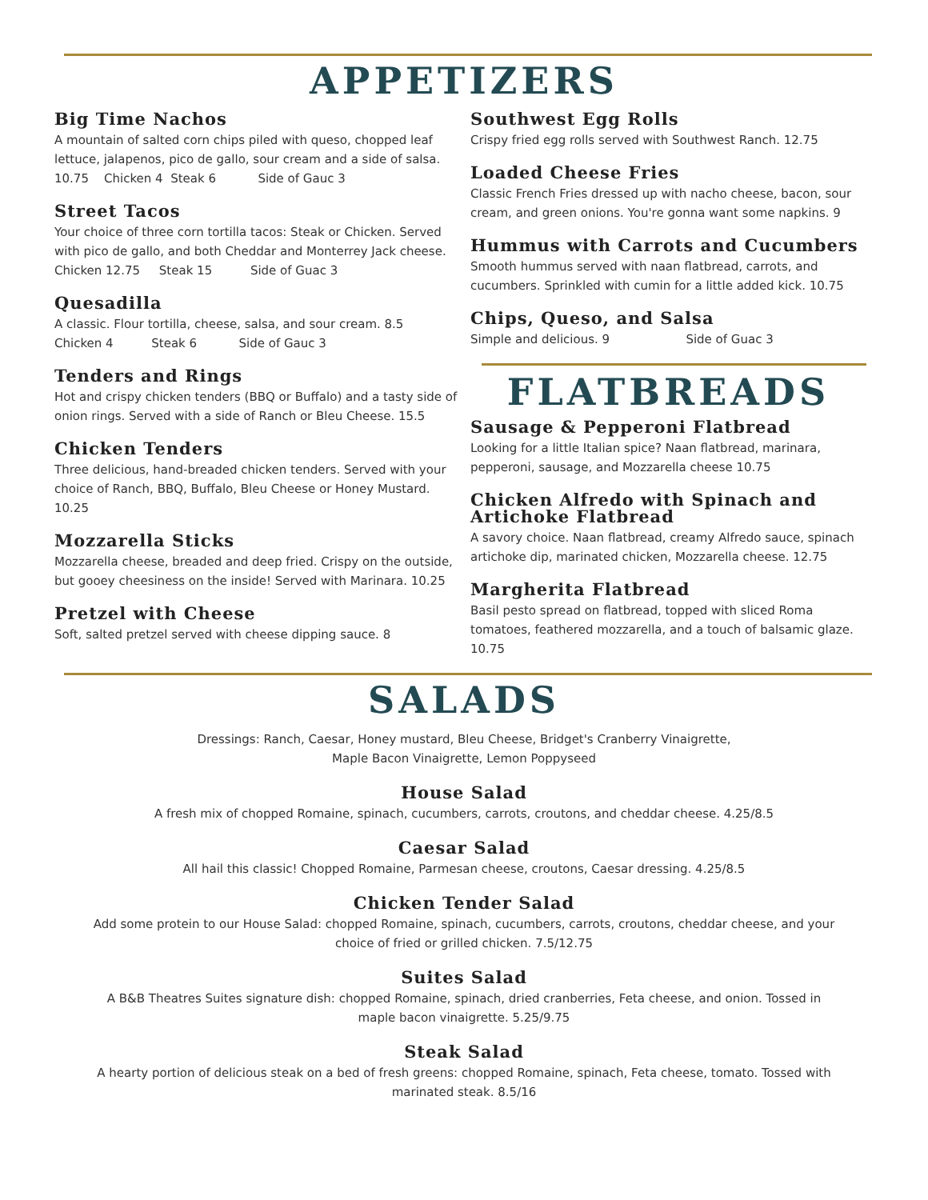APPETIZERS
Big Time Nachos
A mountain of salted corn chips piled with queso, chopped leaf lettuce, jalapenos, pico de gallo, sour cream and a side of salsa. 10.75 Chicken 4 Steak 6 Side of Gauc 3
Street Tacos
Your choice of three corn tortilla tacos: Steak or Chicken. Served with pico de gallo, and both Cheddar and Monterrey Jack cheese. Chicken 12.75 Steak 15 Side of Guac 3
Quesadilla
A classic. Flour tortilla, cheese, salsa, and sour cream. 8.5
Chicken 4 Steak 6 Side of Gauc 3
Tenders and Rings
Hot and crispy chicken tenders (BBQ or Buffalo) and a tasty side of onion rings. Served with a side of Ranch or Bleu Cheese. 15.5
Chicken Tenders
Three delicious, hand-breaded chicken tenders. Served with your choice of Ranch, BBQ, Buffalo, Bleu Cheese or Honey Mustard. 10.25
Mozzarella Sticks
Mozzarella cheese, breaded and deep fried. Crispy on the outside, but gooey cheesiness on the inside! Served with Marinara. 10.25
Pretzel with Cheese
Soft, salted pretzel served with cheese dipping sauce. 8
Southwest Egg Rolls
Crispy fried egg rolls served with Southwest Ranch. 12.75
Loaded Cheese Fries
Classic French Fries dressed up with nacho cheese, bacon, sour cream, and green onions. You're gonna want some napkins. 9
Hummus with Carrots and Cucumbers
Smooth hummus served with naan flatbread, carrots, and cucumbers. Sprinkled with cumin for a little added kick. 10.75
Chips, Queso, and Salsa
Simple and delicious. 9 Side of Guac 3
FLATBREADS
Sausage & Pepperoni Flatbread
Looking for a little Italian spice? Naan flatbread, marinara, pepperoni, sausage, and Mozzarella cheese 10.75
Chicken Alfredo with Spinach and Artichoke Flatbread
A savory choice. Naan flatbread, creamy Alfredo sauce, spinach artichoke dip, marinated chicken, Mozzarella cheese. 12.75
Margherita Flatbread
Basil pesto spread on flatbread, topped with sliced Roma tomatoes, feathered mozzarella, and a touch of balsamic glaze. 10.75
SALADS
Dressings: Ranch, Caesar, Honey mustard, Bleu Cheese, Bridget's Cranberry Vinaigrette,
Maple Bacon Vinaigrette, Lemon Poppyseed
House Salad
A fresh mix of chopped Romaine, spinach, cucumbers, carrots, croutons, and cheddar cheese. 4.25/8.5
Caesar Salad
All hail this classic! Chopped Romaine, Parmesan cheese, croutons, Caesar dressing. 4.25/8.5
Chicken Tender Salad
Add some protein to our House Salad: chopped Romaine, spinach, cucumbers, carrots, croutons, cheddar cheese, and your choice of fried or grilled chicken. 7.5/12.75
Suites Salad
A B&B Theatres Suites signature dish: chopped Romaine, spinach, dried cranberries, Feta cheese, and onion. Tossed in maple bacon vinaigrette. 5.25/9.75
Steak Salad
A hearty portion of delicious steak on a bed of fresh greens: chopped Romaine, spinach, Feta cheese, tomato. Tossed with marinated steak. 8.5/16